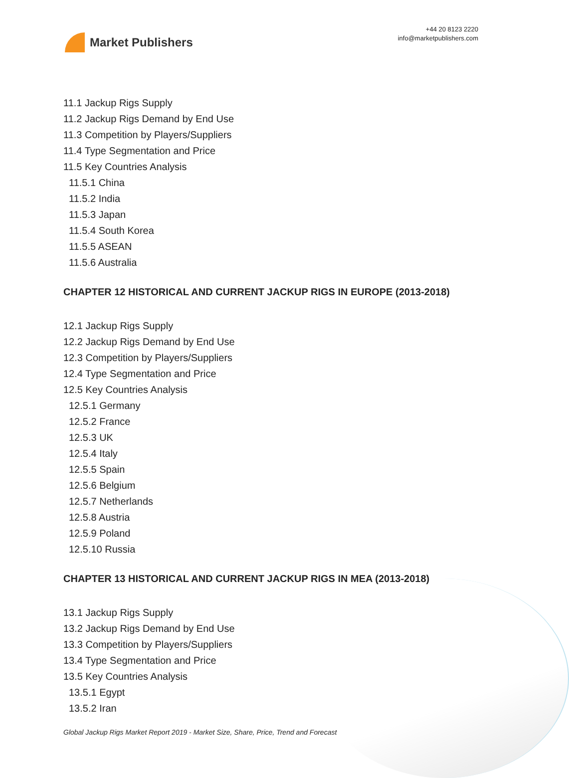Market Publishers
+44 20 8123 2220
info@marketpublishers.com
11.1 Jackup Rigs Supply
11.2 Jackup Rigs Demand by End Use
11.3 Competition by Players/Suppliers
11.4 Type Segmentation and Price
11.5 Key Countries Analysis
11.5.1 China
11.5.2 India
11.5.3 Japan
11.5.4 South Korea
11.5.5 ASEAN
11.5.6 Australia
CHAPTER 12 HISTORICAL AND CURRENT JACKUP RIGS IN EUROPE (2013-2018)
12.1 Jackup Rigs Supply
12.2 Jackup Rigs Demand by End Use
12.3 Competition by Players/Suppliers
12.4 Type Segmentation and Price
12.5 Key Countries Analysis
12.5.1 Germany
12.5.2 France
12.5.3 UK
12.5.4 Italy
12.5.5 Spain
12.5.6 Belgium
12.5.7 Netherlands
12.5.8 Austria
12.5.9 Poland
12.5.10 Russia
CHAPTER 13 HISTORICAL AND CURRENT JACKUP RIGS IN MEA (2013-2018)
13.1 Jackup Rigs Supply
13.2 Jackup Rigs Demand by End Use
13.3 Competition by Players/Suppliers
13.4 Type Segmentation and Price
13.5 Key Countries Analysis
13.5.1 Egypt
13.5.2 Iran
Global Jackup Rigs Market Report 2019 - Market Size, Share, Price, Trend and Forecast